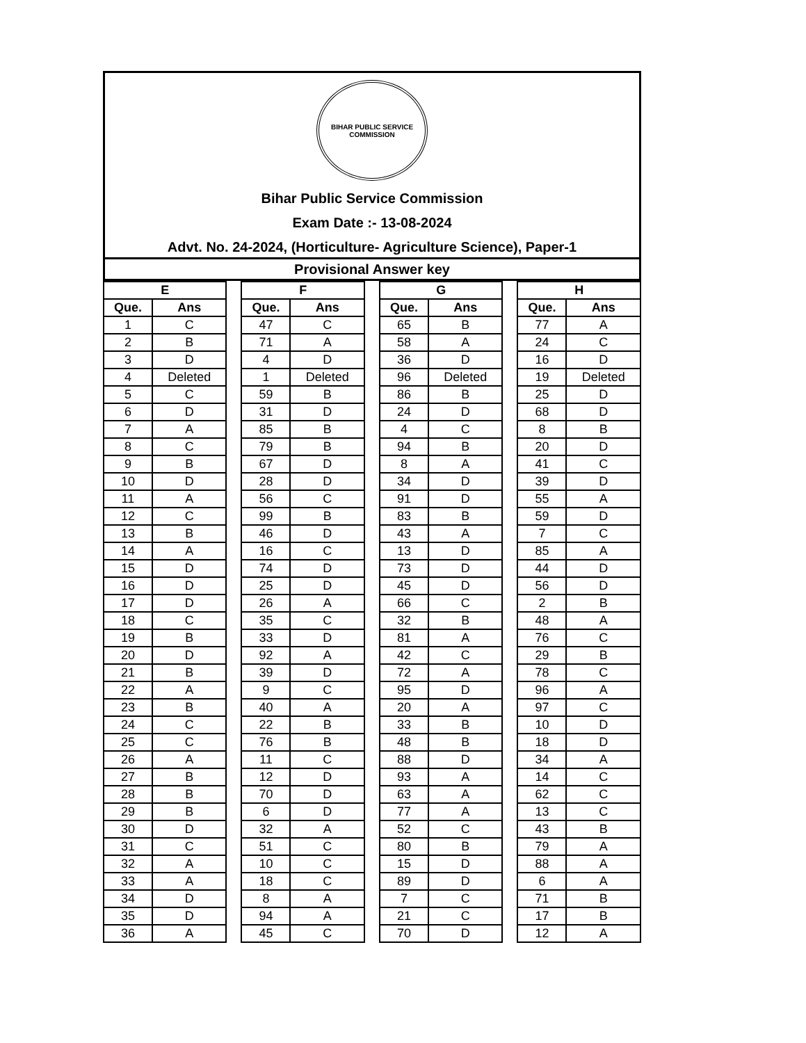BIHAR PUBLIC SERVICE COMMISSION
Bihar Public Service Commission
Exam Date :- 13-08-2024
Advt. No. 24-2024, (Horticulture- Agriculture Science), Paper-1
Provisional Answer key
| E | | | F | | | G | | | H | |
| --- | --- | --- | --- | --- | --- | --- | --- | --- | --- | --- |
| Que. | Ans | | Que. | Ans | | Que. | Ans | | Que. | Ans |
| 1 | C | | 47 | C | | 65 | B | | 77 | A |
| 2 | B | | 71 | A | | 58 | A | | 24 | C |
| 3 | D | | 4 | D | | 36 | D | | 16 | D |
| 4 | Deleted | | 1 | Deleted | | 96 | Deleted | | 19 | Deleted |
| 5 | C | | 59 | B | | 86 | B | | 25 | D |
| 6 | D | | 31 | D | | 24 | D | | 68 | D |
| 7 | A | | 85 | B | | 4 | C | | 8 | B |
| 8 | C | | 79 | B | | 94 | B | | 20 | D |
| 9 | B | | 67 | D | | 8 | A | | 41 | C |
| 10 | D | | 28 | D | | 34 | D | | 39 | D |
| 11 | A | | 56 | C | | 91 | D | | 55 | A |
| 12 | C | | 99 | B | | 83 | B | | 59 | D |
| 13 | B | | 46 | D | | 43 | A | | 7 | C |
| 14 | A | | 16 | C | | 13 | D | | 85 | A |
| 15 | D | | 74 | D | | 73 | D | | 44 | D |
| 16 | D | | 25 | D | | 45 | D | | 56 | D |
| 17 | D | | 26 | A | | 66 | C | | 2 | B |
| 18 | C | | 35 | C | | 32 | B | | 48 | A |
| 19 | B | | 33 | D | | 81 | A | | 76 | C |
| 20 | D | | 92 | A | | 42 | C | | 29 | B |
| 21 | B | | 39 | D | | 72 | A | | 78 | C |
| 22 | A | | 9 | C | | 95 | D | | 96 | A |
| 23 | B | | 40 | A | | 20 | A | | 97 | C |
| 24 | C | | 22 | B | | 33 | B | | 10 | D |
| 25 | C | | 76 | B | | 48 | B | | 18 | D |
| 26 | A | | 11 | C | | 88 | D | | 34 | A |
| 27 | B | | 12 | D | | 93 | A | | 14 | C |
| 28 | B | | 70 | D | | 63 | A | | 62 | C |
| 29 | B | | 6 | D | | 77 | A | | 13 | C |
| 30 | D | | 32 | A | | 52 | C | | 43 | B |
| 31 | C | | 51 | C | | 80 | B | | 79 | A |
| 32 | A | | 10 | C | | 15 | D | | 88 | A |
| 33 | A | | 18 | C | | 89 | D | | 6 | A |
| 34 | D | | 8 | A | | 7 | C | | 71 | B |
| 35 | D | | 94 | A | | 21 | C | | 17 | B |
| 36 | A | | 45 | C | | 70 | D | | 12 | A |